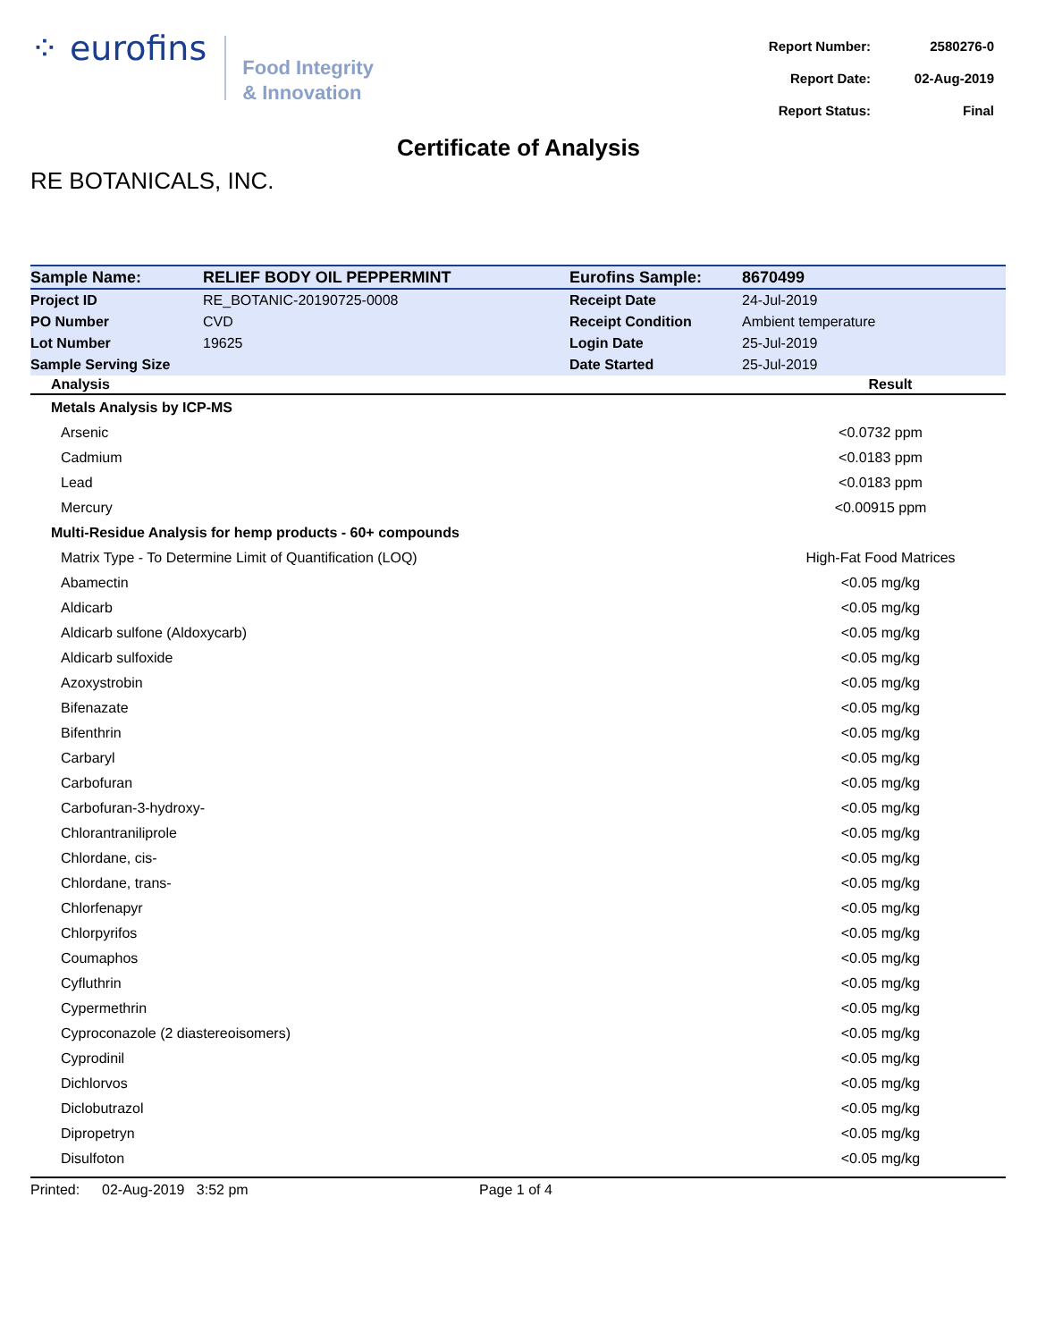⁘ eurofins
Food Integrity
& Innovation
| Report Number: | 2580276-0 |
| Report Date: | 02-Aug-2019 |
| Report Status: | Final |
Certificate of Analysis
RE BOTANICALS, INC.
| Sample Name: | RELIEF BODY OIL PEPPERMINT | Eurofins Sample: | 8670499 |
| Project ID | RE_BOTANIC-20190725-0008 | Receipt Date | 24-Jul-2019 |
| PO Number | CVD | Receipt Condition | Ambient temperature |
| Lot Number | 19625 | Login Date | 25-Jul-2019 |
| Sample Serving Size | | Date Started | 25-Jul-2019 |
| Analysis | Result |
| --- | --- |
| Metals Analysis by ICP-MS | |
| Arsenic | <0.0732 ppm |
| Cadmium | <0.0183 ppm |
| Lead | <0.0183 ppm |
| Mercury | <0.00915 ppm |
| Multi-Residue Analysis for hemp products - 60+ compounds | |
| Matrix Type - To Determine Limit of Quantification (LOQ) | High-Fat Food Matrices |
| Abamectin | <0.05 mg/kg |
| Aldicarb | <0.05 mg/kg |
| Aldicarb sulfone (Aldoxycarb) | <0.05 mg/kg |
| Aldicarb sulfoxide | <0.05 mg/kg |
| Azoxystrobin | <0.05 mg/kg |
| Bifenazate | <0.05 mg/kg |
| Bifenthrin | <0.05 mg/kg |
| Carbaryl | <0.05 mg/kg |
| Carbofuran | <0.05 mg/kg |
| Carbofuran-3-hydroxy- | <0.05 mg/kg |
| Chlorantraniliprole | <0.05 mg/kg |
| Chlordane, cis- | <0.05 mg/kg |
| Chlordane, trans- | <0.05 mg/kg |
| Chlorfenapyr | <0.05 mg/kg |
| Chlorpyrifos | <0.05 mg/kg |
| Coumaphos | <0.05 mg/kg |
| Cyfluthrin | <0.05 mg/kg |
| Cypermethrin | <0.05 mg/kg |
| Cyproconazole (2 diastereoisomers) | <0.05 mg/kg |
| Cyprodinil | <0.05 mg/kg |
| Dichlorvos | <0.05 mg/kg |
| Diclobutrazol | <0.05 mg/kg |
| Dipropetryn | <0.05 mg/kg |
| Disulfoton | <0.05 mg/kg |
Printed: 02-Aug-2019 3:52 pm Page 1 of 4